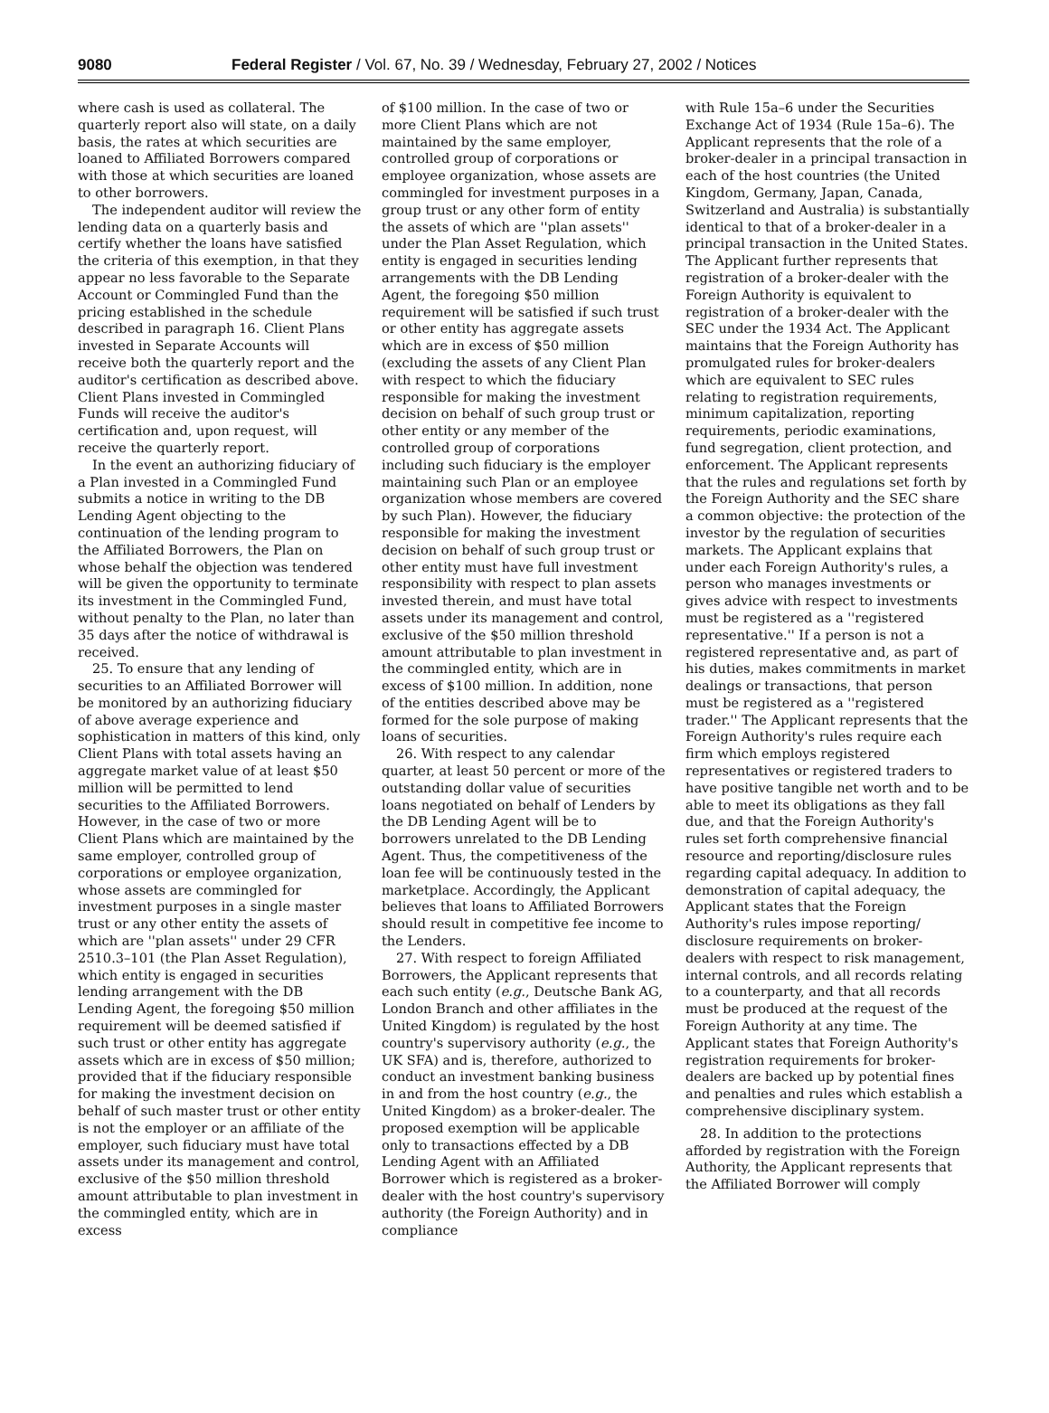9080 Federal Register / Vol. 67, No. 39 / Wednesday, February 27, 2002 / Notices
where cash is used as collateral. The quarterly report also will state, on a daily basis, the rates at which securities are loaned to Affiliated Borrowers compared with those at which securities are loaned to other borrowers.
The independent auditor will review the lending data on a quarterly basis and certify whether the loans have satisfied the criteria of this exemption, in that they appear no less favorable to the Separate Account or Commingled Fund than the pricing established in the schedule described in paragraph 16. Client Plans invested in Separate Accounts will receive both the quarterly report and the auditor's certification as described above. Client Plans invested in Commingled Funds will receive the auditor's certification and, upon request, will receive the quarterly report.
In the event an authorizing fiduciary of a Plan invested in a Commingled Fund submits a notice in writing to the DB Lending Agent objecting to the continuation of the lending program to the Affiliated Borrowers, the Plan on whose behalf the objection was tendered will be given the opportunity to terminate its investment in the Commingled Fund, without penalty to the Plan, no later than 35 days after the notice of withdrawal is received.
25. To ensure that any lending of securities to an Affiliated Borrower will be monitored by an authorizing fiduciary of above average experience and sophistication in matters of this kind, only Client Plans with total assets having an aggregate market value of at least $50 million will be permitted to lend securities to the Affiliated Borrowers. However, in the case of two or more Client Plans which are maintained by the same employer, controlled group of corporations or employee organization, whose assets are commingled for investment purposes in a single master trust or any other entity the assets of which are ''plan assets'' under 29 CFR 2510.3–101 (the Plan Asset Regulation), which entity is engaged in securities lending arrangement with the DB Lending Agent, the foregoing $50 million requirement will be deemed satisfied if such trust or other entity has aggregate assets which are in excess of $50 million; provided that if the fiduciary responsible for making the investment decision on behalf of such master trust or other entity is not the employer or an affiliate of the employer, such fiduciary must have total assets under its management and control, exclusive of the $50 million threshold amount attributable to plan investment in the commingled entity, which are in excess
of $100 million. In the case of two or more Client Plans which are not maintained by the same employer, controlled group of corporations or employee organization, whose assets are commingled for investment purposes in a group trust or any other form of entity the assets of which are ''plan assets'' under the Plan Asset Regulation, which entity is engaged in securities lending arrangements with the DB Lending Agent, the foregoing $50 million requirement will be satisfied if such trust or other entity has aggregate assets which are in excess of $50 million (excluding the assets of any Client Plan with respect to which the fiduciary responsible for making the investment decision on behalf of such group trust or other entity or any member of the controlled group of corporations including such fiduciary is the employer maintaining such Plan or an employee organization whose members are covered by such Plan). However, the fiduciary responsible for making the investment decision on behalf of such group trust or other entity must have full investment responsibility with respect to plan assets invested therein, and must have total assets under its management and control, exclusive of the $50 million threshold amount attributable to plan investment in the commingled entity, which are in excess of $100 million. In addition, none of the entities described above may be formed for the sole purpose of making loans of securities.
26. With respect to any calendar quarter, at least 50 percent or more of the outstanding dollar value of securities loans negotiated on behalf of Lenders by the DB Lending Agent will be to borrowers unrelated to the DB Lending Agent. Thus, the competitiveness of the loan fee will be continuously tested in the marketplace. Accordingly, the Applicant believes that loans to Affiliated Borrowers should result in competitive fee income to the Lenders.
27. With respect to foreign Affiliated Borrowers, the Applicant represents that each such entity (e.g., Deutsche Bank AG, London Branch and other affiliates in the United Kingdom) is regulated by the host country's supervisory authority (e.g., the UK SFA) and is, therefore, authorized to conduct an investment banking business in and from the host country (e.g., the United Kingdom) as a broker-dealer. The proposed exemption will be applicable only to transactions effected by a DB Lending Agent with an Affiliated Borrower which is registered as a broker-dealer with the host country's supervisory authority (the Foreign Authority) and in compliance
with Rule 15a–6 under the Securities Exchange Act of 1934 (Rule 15a–6). The Applicant represents that the role of a broker-dealer in a principal transaction in each of the host countries (the United Kingdom, Germany, Japan, Canada, Switzerland and Australia) is substantially identical to that of a broker-dealer in a principal transaction in the United States. The Applicant further represents that registration of a broker-dealer with the Foreign Authority is equivalent to registration of a broker-dealer with the SEC under the 1934 Act. The Applicant maintains that the Foreign Authority has promulgated rules for broker-dealers which are equivalent to SEC rules relating to registration requirements, minimum capitalization, reporting requirements, periodic examinations, fund segregation, client protection, and enforcement. The Applicant represents that the rules and regulations set forth by the Foreign Authority and the SEC share a common objective: the protection of the investor by the regulation of securities markets. The Applicant explains that under each Foreign Authority's rules, a person who manages investments or gives advice with respect to investments must be registered as a ''registered representative.'' If a person is not a registered representative and, as part of his duties, makes commitments in market dealings or transactions, that person must be registered as a ''registered trader.'' The Applicant represents that the Foreign Authority's rules require each firm which employs registered representatives or registered traders to have positive tangible net worth and to be able to meet its obligations as they fall due, and that the Foreign Authority's rules set forth comprehensive financial resource and reporting/disclosure rules regarding capital adequacy. In addition to demonstration of capital adequacy, the Applicant states that the Foreign Authority's rules impose reporting/ disclosure requirements on broker-dealers with respect to risk management, internal controls, and all records relating to a counterparty, and that all records must be produced at the request of the Foreign Authority at any time. The Applicant states that Foreign Authority's registration requirements for broker-dealers are backed up by potential fines and penalties and rules which establish a comprehensive disciplinary system.
28. In addition to the protections afforded by registration with the Foreign Authority, the Applicant represents that the Affiliated Borrower will comply